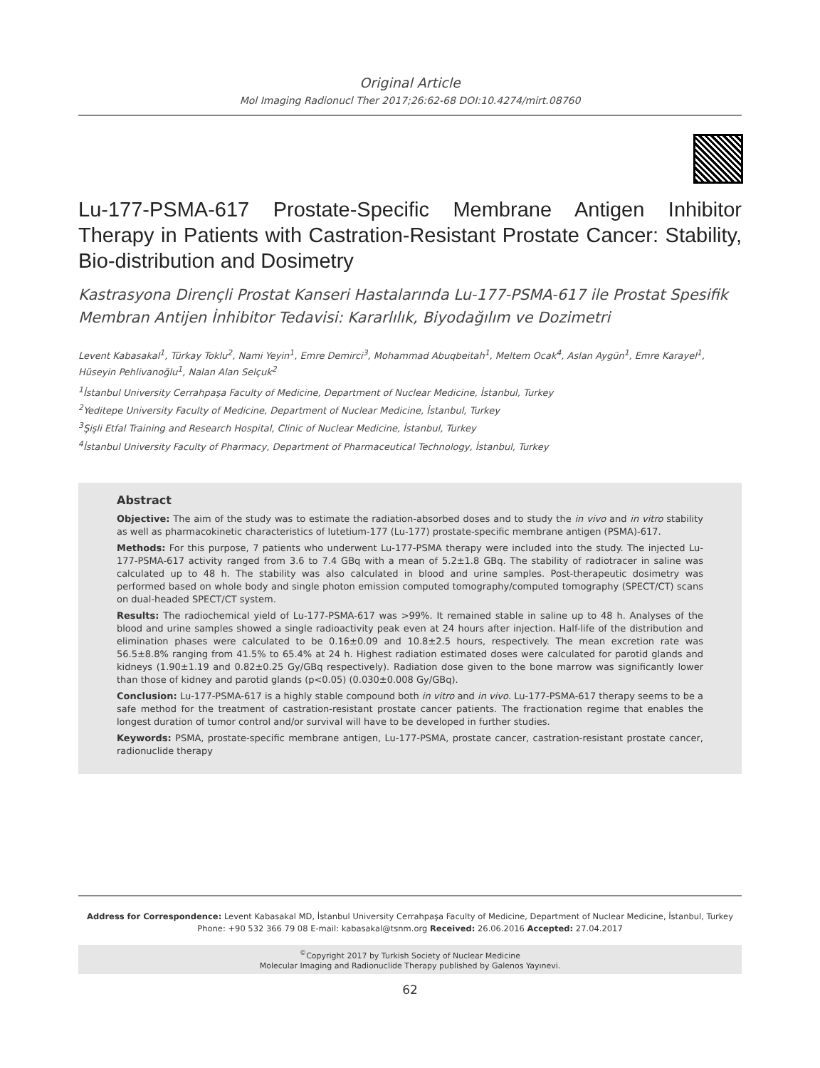Original Article
Mol Imaging Radionucl Ther 2017;26:62-68 DOI:10.4274/mirt.08760
Lu-177-PSMA-617 Prostate-Specific Membrane Antigen Inhibitor Therapy in Patients with Castration-Resistant Prostate Cancer: Stability, Bio-distribution and Dosimetry
Kastrasyona Dirençli Prostat Kanseri Hastalarında Lu-177-PSMA-617 ile Prostat Spesifik Membran Antijen İnhibitor Tedavisi: Kararlılık, Biyodağılım ve Dozimetri
Levent Kabasakal<sup>1</sup>, Türkay Toklu<sup>2</sup>, Nami Yeyin<sup>1</sup>, Emre Demirci<sup>3</sup>, Mohammad Abuqbeitah<sup>1</sup>, Meltem Ocak<sup>4</sup>, Aslan Aygün<sup>1</sup>, Emre Karayel<sup>1</sup>, Hüseyin Pehlivanoğlu<sup>1</sup>, Nalan Alan Selçuk<sup>2</sup>
<sup>1</sup> İstanbul University Cerrahpaşa Faculty of Medicine, Department of Nuclear Medicine, İstanbul, Turkey
<sup>2</sup> Yeditepe University Faculty of Medicine, Department of Nuclear Medicine, İstanbul, Turkey
<sup>3</sup> Şişli Etfal Training and Research Hospital, Clinic of Nuclear Medicine, İstanbul, Turkey
<sup>4</sup> İstanbul University Faculty of Pharmacy, Department of Pharmaceutical Technology, İstanbul, Turkey
Abstract
Objective: The aim of the study was to estimate the radiation-absorbed doses and to study the in vivo and in vitro stability as well as pharmacokinetic characteristics of lutetium-177 (Lu-177) prostate-specific membrane antigen (PSMA)-617.
Methods: For this purpose, 7 patients who underwent Lu-177-PSMA therapy were included into the study. The injected Lu-177-PSMA-617 activity ranged from 3.6 to 7.4 GBq with a mean of 5.2±1.8 GBq. The stability of radiotracer in saline was calculated up to 48 h. The stability was also calculated in blood and urine samples. Post-therapeutic dosimetry was performed based on whole body and single photon emission computed tomography/computed tomography (SPECT/CT) scans on dual-headed SPECT/CT system.
Results: The radiochemical yield of Lu-177-PSMA-617 was >99%. It remained stable in saline up to 48 h. Analyses of the blood and urine samples showed a single radioactivity peak even at 24 hours after injection. Half-life of the distribution and elimination phases were calculated to be 0.16±0.09 and 10.8±2.5 hours, respectively. The mean excretion rate was 56.5±8.8% ranging from 41.5% to 65.4% at 24 h. Highest radiation estimated doses were calculated for parotid glands and kidneys (1.90±1.19 and 0.82±0.25 Gy/GBq respectively). Radiation dose given to the bone marrow was significantly lower than those of kidney and parotid glands (p<0.05) (0.030±0.008 Gy/GBq).
Conclusion: Lu-177-PSMA-617 is a highly stable compound both in vitro and in vivo. Lu-177-PSMA-617 therapy seems to be a safe method for the treatment of castration-resistant prostate cancer patients. The fractionation regime that enables the longest duration of tumor control and/or survival will have to be developed in further studies.
Keywords: PSMA, prostate-specific membrane antigen, Lu-177-PSMA, prostate cancer, castration-resistant prostate cancer, radionuclide therapy
Address for Correspondence: Levent Kabasakal MD, İstanbul University Cerrahpaşa Faculty of Medicine, Department of Nuclear Medicine, İstanbul, Turkey
Phone: +90 532 366 79 08 E-mail: kabasakal@tsnm.org Received: 26.06.2016 Accepted: 27.04.2017
<sup>©</sup>Copyright 2017 by Turkish Society of Nuclear Medicine
Molecular Imaging and Radionuclide Therapy published by Galenos Yayınevi.
62